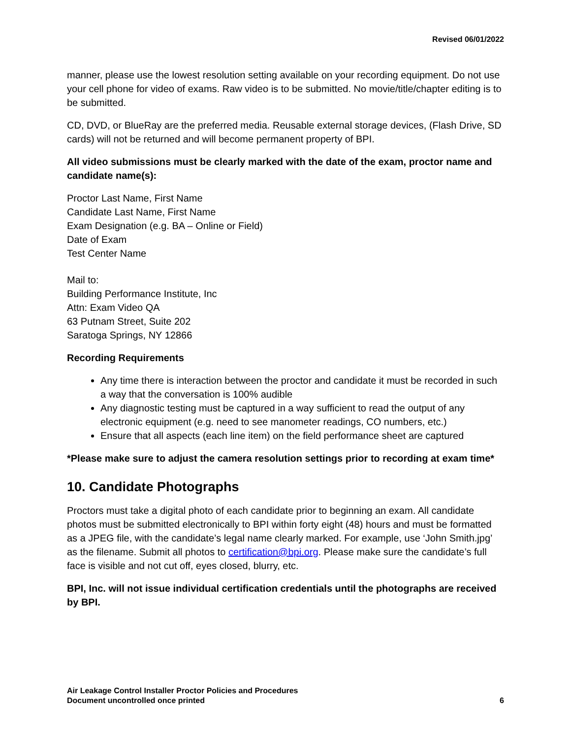Revised 06/01/2022
manner, please use the lowest resolution setting available on your recording equipment. Do not use your cell phone for video of exams. Raw video is to be submitted. No movie/title/chapter editing is to be submitted.
CD, DVD, or BlueRay are the preferred media. Reusable external storage devices, (Flash Drive, SD cards) will not be returned and will become permanent property of BPI.
All video submissions must be clearly marked with the date of the exam, proctor name and candidate name(s):
Proctor Last Name, First Name
Candidate Last Name, First Name
Exam Designation (e.g. BA – Online or Field)
Date of Exam
Test Center Name
Mail to:
Building Performance Institute, Inc
Attn: Exam Video QA
63 Putnam Street, Suite 202
Saratoga Springs, NY 12866
Recording Requirements
Any time there is interaction between the proctor and candidate it must be recorded in such a way that the conversation is 100% audible
Any diagnostic testing must be captured in a way sufficient to read the output of any electronic equipment (e.g. need to see manometer readings, CO numbers, etc.)
Ensure that all aspects (each line item) on the field performance sheet are captured
*Please make sure to adjust the camera resolution settings prior to recording at exam time*
10. Candidate Photographs
Proctors must take a digital photo of each candidate prior to beginning an exam. All candidate photos must be submitted electronically to BPI within forty eight (48) hours and must be formatted as a JPEG file, with the candidate’s legal name clearly marked. For example, use ‘John Smith.jpg’ as the filename. Submit all photos to certification@bpi.org. Please make sure the candidate’s full face is visible and not cut off, eyes closed, blurry, etc.
BPI, Inc. will not issue individual certification credentials until the photographs are received by BPI.
Air Leakage Control Installer Proctor Policies and Procedures
Document uncontrolled once printed
6